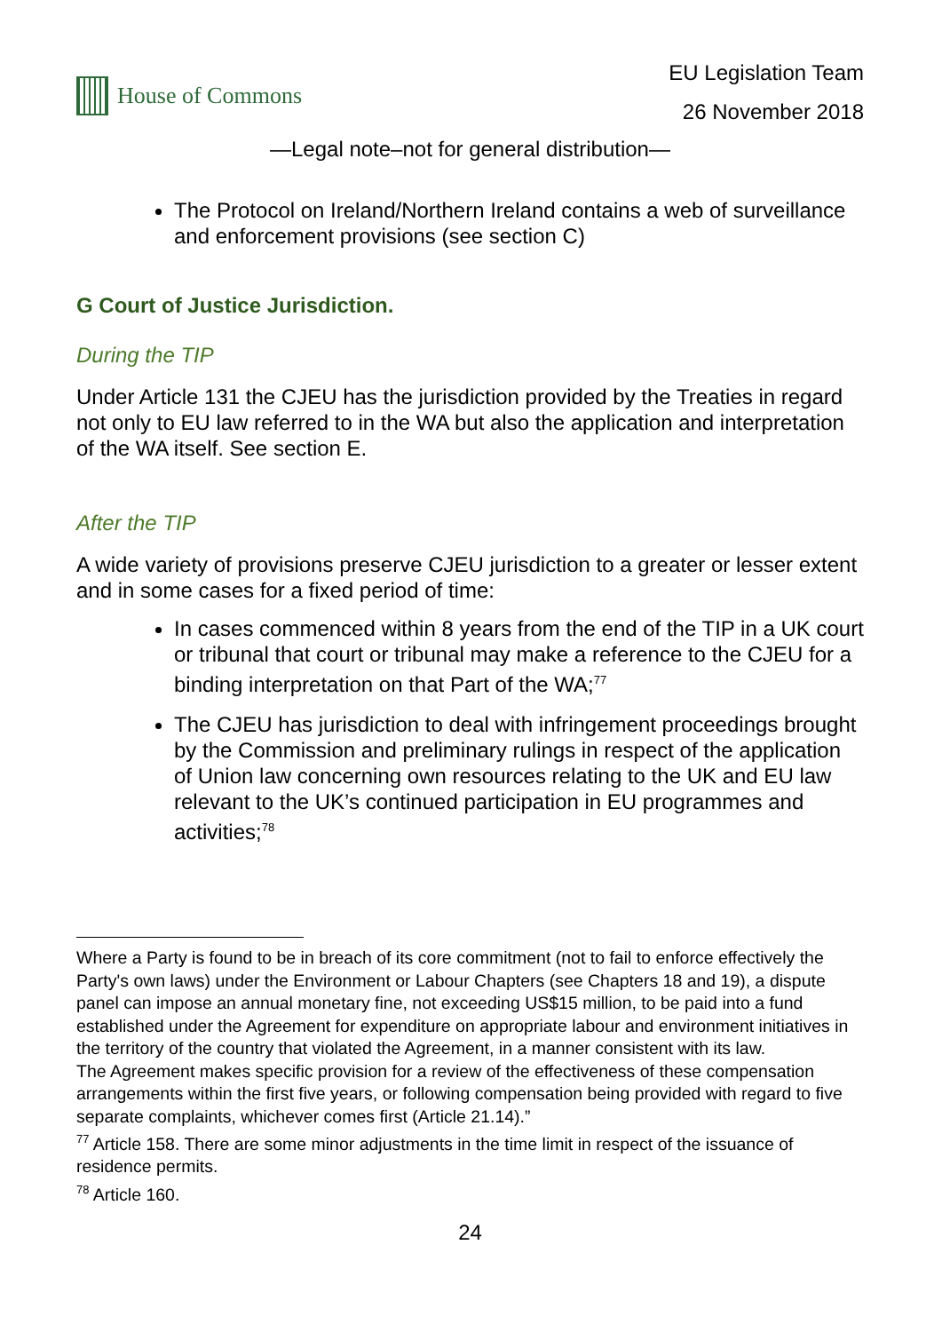House of Commons
EU Legislation Team
26 November 2018
—Legal note–not for general distribution—
The Protocol on Ireland/Northern Ireland contains a web of surveillance and enforcement provisions (see section C)
G Court of Justice Jurisdiction.
During the TIP
Under Article 131 the CJEU has the jurisdiction provided by the Treaties in regard not only to EU law referred to in the WA but also the application and interpretation of the WA itself. See section E.
After the TIP
A wide variety of provisions preserve CJEU jurisdiction to a greater or lesser extent and in some cases for a fixed period of time:
In cases commenced within 8 years from the end of the TIP in a UK court or tribunal that court or tribunal may make a reference to the CJEU for a binding interpretation on that Part of the WA;<sup>77</sup>
The CJEU has jurisdiction to deal with infringement proceedings brought by the Commission and preliminary rulings in respect of the application of Union law concerning own resources relating to the UK and EU law relevant to the UK’s continued participation in EU programmes and activities;<sup>78</sup>
Where a Party is found to be in breach of its core commitment (not to fail to enforce effectively the Party's own laws) under the Environment or Labour Chapters (see Chapters 18 and 19), a dispute panel can impose an annual monetary fine, not exceeding US$15 million, to be paid into a fund established under the Agreement for expenditure on appropriate labour and environment initiatives in the territory of the country that violated the Agreement, in a manner consistent with its law.
The Agreement makes specific provision for a review of the effectiveness of these compensation arrangements within the first five years, or following compensation being provided with regard to five separate complaints, whichever comes first (Article 21.14).”
<sup>77</sup> Article 158. There are some minor adjustments in the time limit in respect of the issuance of residence permits.
<sup>78</sup> Article 160.
24